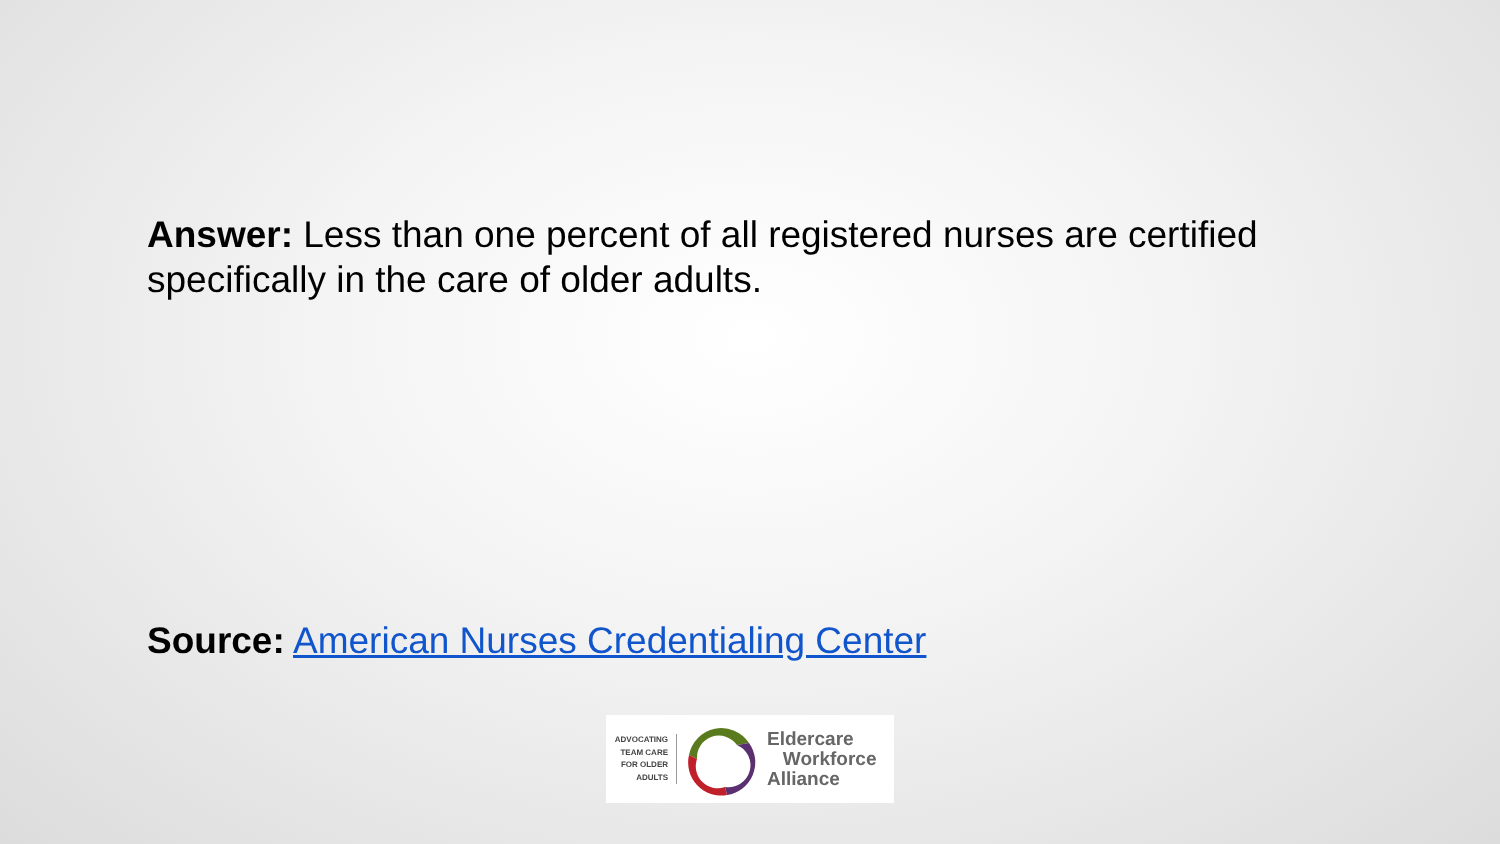Answer: Less than one percent of all registered nurses are certified specifically in the care of older adults.
Source: American Nurses Credentialing Center
ADVOCATING
TEAM CARE
FOR OLDER
ADULTS
Eldercare
Workforce
Alliance